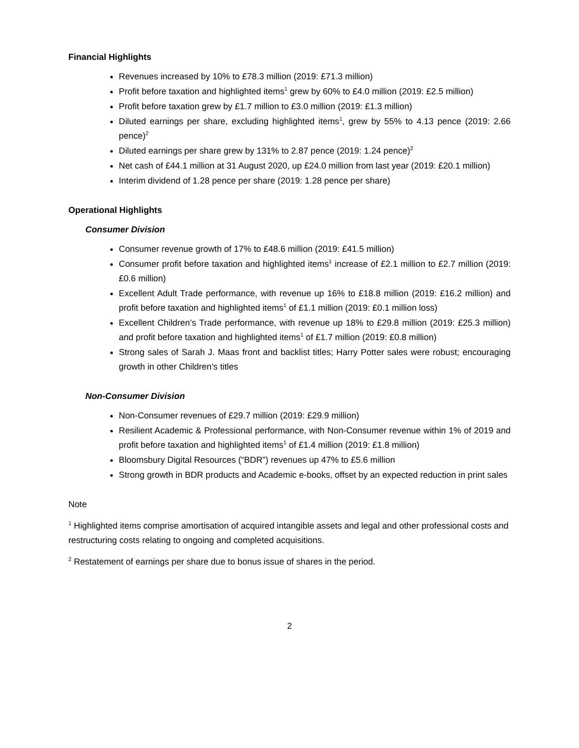Financial Highlights
Revenues increased by 10% to £78.3 million (2019: £71.3 million)
Profit before taxation and highlighted items<sup>1</sup> grew by 60% to £4.0 million (2019: £2.5 million)
Profit before taxation grew by £1.7 million to £3.0 million (2019: £1.3 million)
Diluted earnings per share, excluding highlighted items<sup>1</sup>, grew by 55% to 4.13 pence (2019: 2.66 pence)<sup>2</sup>
Diluted earnings per share grew by 131% to 2.87 pence (2019: 1.24 pence)<sup>2</sup>
Net cash of £44.1 million at 31 August 2020, up £24.0 million from last year (2019: £20.1 million)
Interim dividend of 1.28 pence per share (2019: 1.28 pence per share)
Operational Highlights
Consumer Division
Consumer revenue growth of 17% to £48.6 million (2019: £41.5 million)
Consumer profit before taxation and highlighted items<sup>1</sup> increase of £2.1 million to £2.7 million (2019: £0.6 million)
Excellent Adult Trade performance, with revenue up 16% to £18.8 million (2019: £16.2 million) and profit before taxation and highlighted items<sup>1</sup> of £1.1 million (2019: £0.1 million loss)
Excellent Children’s Trade performance, with revenue up 18% to £29.8 million (2019: £25.3 million) and profit before taxation and highlighted items<sup>1</sup> of £1.7 million (2019: £0.8 million)
Strong sales of Sarah J. Maas front and backlist titles; Harry Potter sales were robust; encouraging growth in other Children’s titles
Non-Consumer Division
Non-Consumer revenues of £29.7 million (2019: £29.9 million)
Resilient Academic & Professional performance, with Non-Consumer revenue within 1% of 2019 and profit before taxation and highlighted items<sup>1</sup> of £1.4 million (2019: £1.8 million)
Bloomsbury Digital Resources (“BDR”) revenues up 47% to £5.6 million
Strong growth in BDR products and Academic e-books, offset by an expected reduction in print sales
Note
<sup>1</sup> Highlighted items comprise amortisation of acquired intangible assets and legal and other professional costs and restructuring costs relating to ongoing and completed acquisitions.
<sup>2</sup> Restatement of earnings per share due to bonus issue of shares in the period.
2